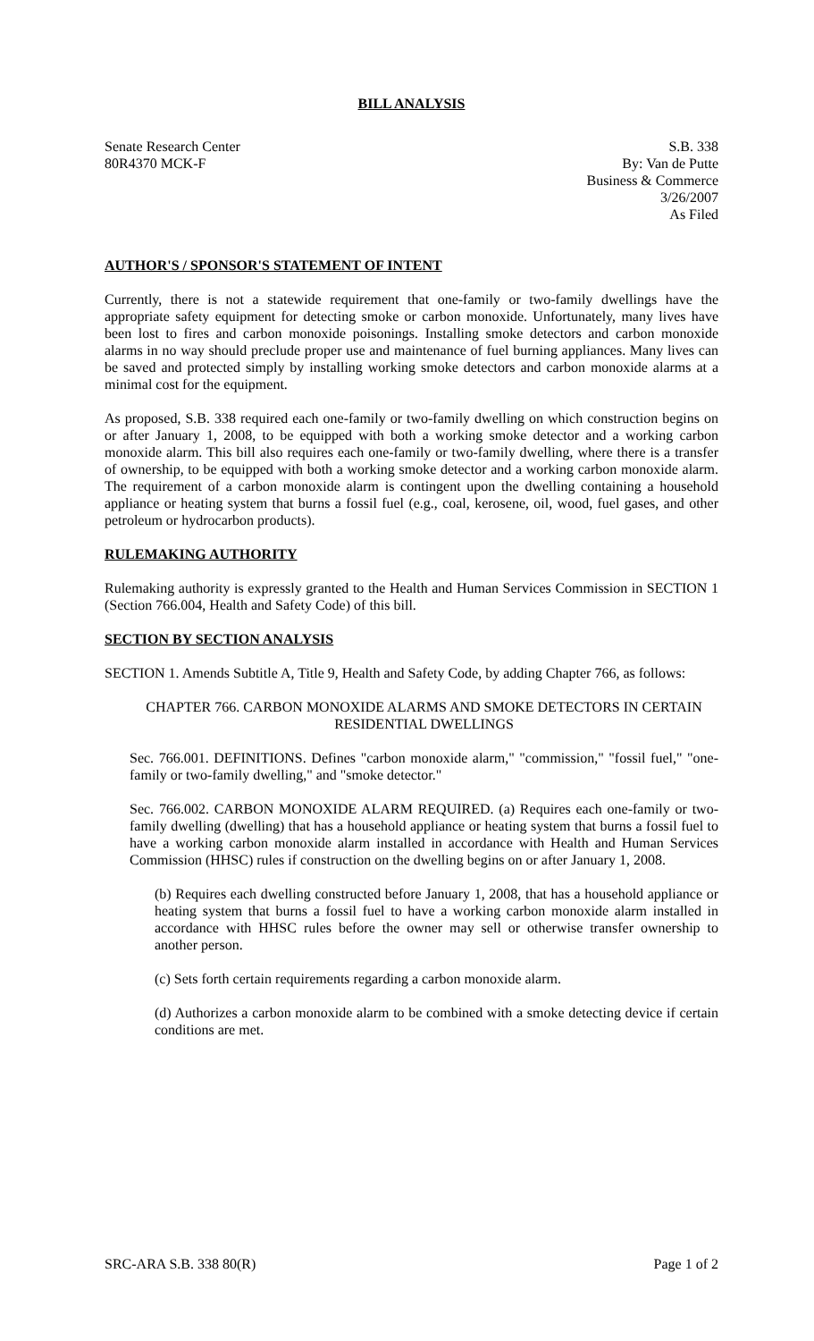BILL ANALYSIS
Senate Research Center
80R4370 MCK-F
S.B. 338
By: Van de Putte
Business & Commerce
3/26/2007
As Filed
AUTHOR'S / SPONSOR'S STATEMENT OF INTENT
Currently, there is not a statewide requirement that one-family or two-family dwellings have the appropriate safety equipment for detecting smoke or carbon monoxide. Unfortunately, many lives have been lost to fires and carbon monoxide poisonings. Installing smoke detectors and carbon monoxide alarms in no way should preclude proper use and maintenance of fuel burning appliances. Many lives can be saved and protected simply by installing working smoke detectors and carbon monoxide alarms at a minimal cost for the equipment.
As proposed, S.B. 338 required each one-family or two-family dwelling on which construction begins on or after January 1, 2008, to be equipped with both a working smoke detector and a working carbon monoxide alarm. This bill also requires each one-family or two-family dwelling, where there is a transfer of ownership, to be equipped with both a working smoke detector and a working carbon monoxide alarm. The requirement of a carbon monoxide alarm is contingent upon the dwelling containing a household appliance or heating system that burns a fossil fuel (e.g., coal, kerosene, oil, wood, fuel gases, and other petroleum or hydrocarbon products).
RULEMAKING AUTHORITY
Rulemaking authority is expressly granted to the Health and Human Services Commission in SECTION 1 (Section 766.004, Health and Safety Code) of this bill.
SECTION BY SECTION ANALYSIS
SECTION 1. Amends Subtitle A, Title 9, Health and Safety Code, by adding Chapter 766, as follows:
CHAPTER 766. CARBON MONOXIDE ALARMS AND SMOKE DETECTORS IN CERTAIN RESIDENTIAL DWELLINGS
Sec. 766.001. DEFINITIONS. Defines "carbon monoxide alarm," "commission," "fossil fuel," "one-family or two-family dwelling," and "smoke detector."
Sec. 766.002. CARBON MONOXIDE ALARM REQUIRED. (a) Requires each one-family or two-family dwelling (dwelling) that has a household appliance or heating system that burns a fossil fuel to have a working carbon monoxide alarm installed in accordance with Health and Human Services Commission (HHSC) rules if construction on the dwelling begins on or after January 1, 2008.
(b) Requires each dwelling constructed before January 1, 2008, that has a household appliance or heating system that burns a fossil fuel to have a working carbon monoxide alarm installed in accordance with HHSC rules before the owner may sell or otherwise transfer ownership to another person.
(c) Sets forth certain requirements regarding a carbon monoxide alarm.
(d) Authorizes a carbon monoxide alarm to be combined with a smoke detecting device if certain conditions are met.
SRC-ARA S.B. 338 80(R) Page 1 of 2